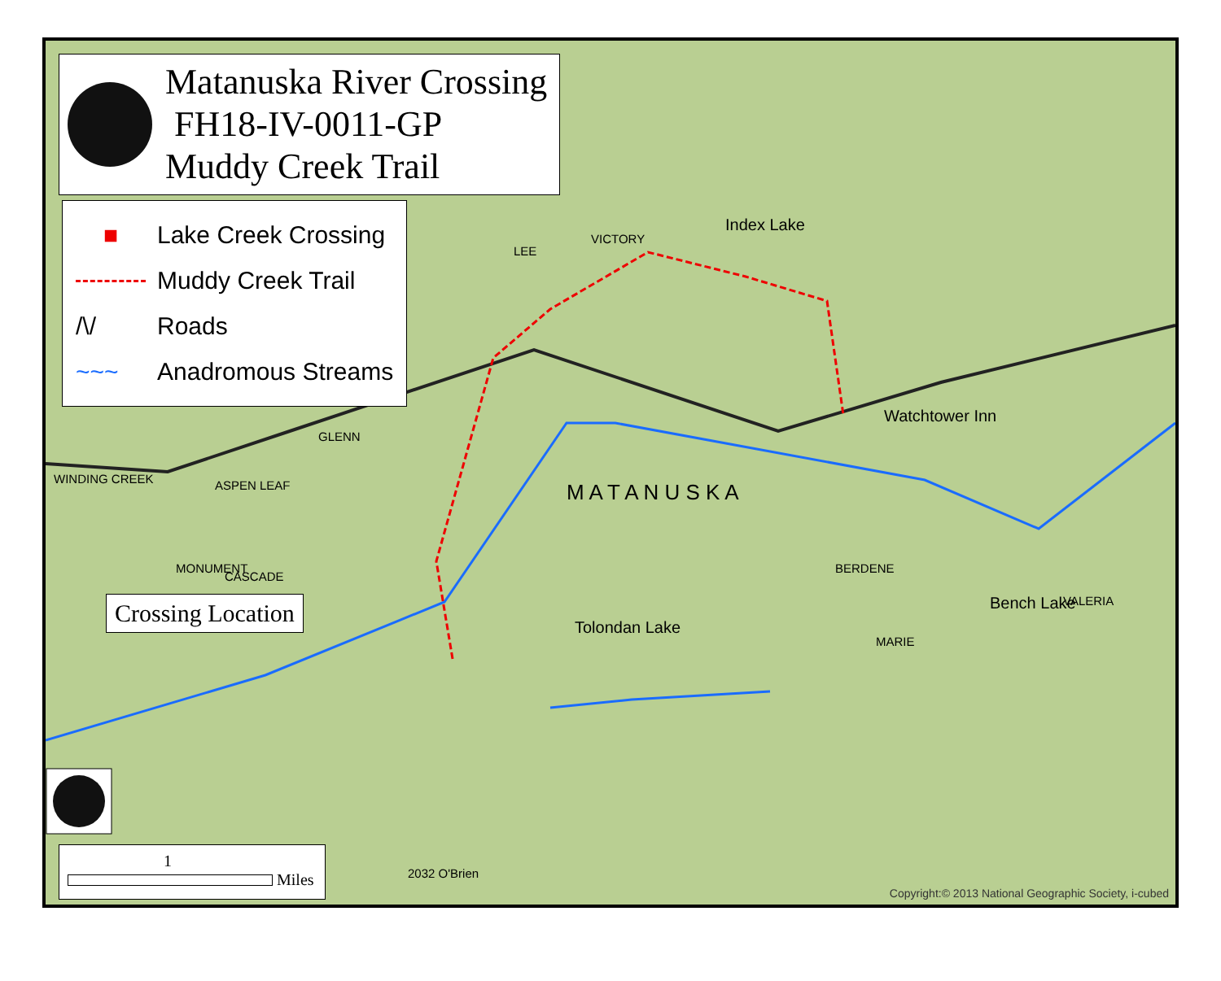Matanuska River Crossing
FH18-IV-0011-GP
Muddy Creek Trail
■ Lake Creek Crossing
Muddy Creek Trail
/\/ Roads
~~~ Anadromous Streams
Crossing Location
M A T A N U S K A
Watchtower Inn
Tolondan Lake
Bench Lake
Index Lake
WINDING CREEK ASPEN LEAF
GLENN
VICTORY
LEE
BERDENE
MARIE
VALERIA
MONUMENT
CASCADE
2032 O'Brien
1
Miles
Copyright:© 2013 National Geographic Society, i-cubed